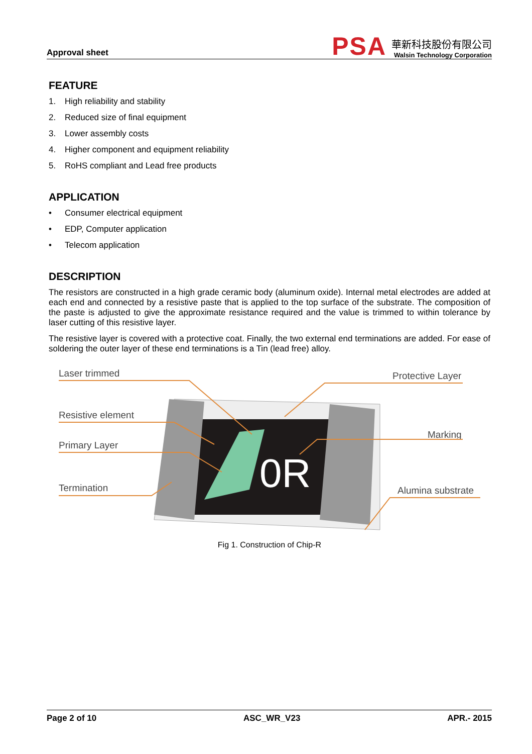Approval sheet
PSA
華新科技股份有限公司
Walsin Technology Corporation
FEATURE
1. High reliability and stability
2. Reduced size of final equipment
3. Lower assembly costs
4. Higher component and equipment reliability
5. RoHS compliant and Lead free products
APPLICATION
• Consumer electrical equipment
• EDP, Computer application
• Telecom application
DESCRIPTION
The resistors are constructed in a high grade ceramic body (aluminum oxide). Internal metal electrodes are added at each end and connected by a resistive paste that is applied to the top surface of the substrate. The composition of the paste is adjusted to give the approximate resistance required and the value is trimmed to within tolerance by laser cutting of this resistive layer.
The resistive layer is covered with a protective coat. Finally, the two external end terminations are added. For ease of soldering the outer layer of these end terminations is a Tin (lead free) alloy.
0R
Laser trimmed
Resistive element
Primary Layer
Termination
Protective Layer
Marking
Alumina substrate
Fig 1. Construction of Chip-R
Page 2 of 10 ASC_WR_V23 APR.- 2015